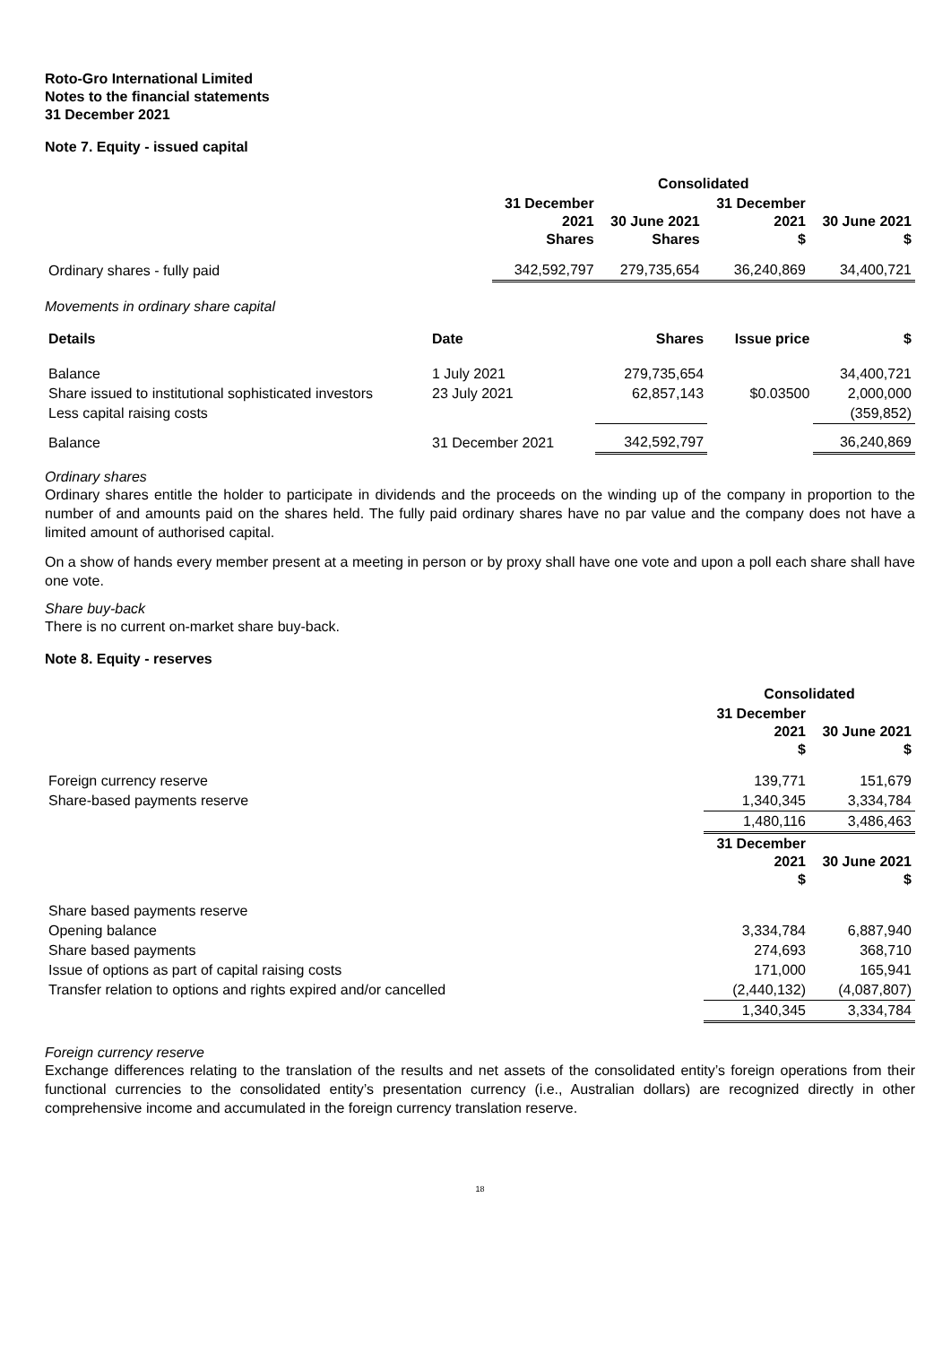Roto-Gro International Limited
Notes to the financial statements
31 December 2021
Note 7. Equity - issued capital
| | Consolidated | | | |
| --- | --- | --- | --- | --- |
| | 31 December 2021 Shares | 30 June 2021 Shares | 31 December 2021 $ | 30 June 2021 $ |
| Ordinary shares - fully paid | 342,592,797 | 279,735,654 | 36,240,869 | 34,400,721 |
Movements in ordinary share capital
| Details | Date | Shares | Issue price | $ |
| --- | --- | --- | --- | --- |
| Balance | 1 July 2021 | 279,735,654 | | 34,400,721 |
| Share issued to institutional sophisticated investors | 23 July 2021 | 62,857,143 | $0.03500 | 2,000,000 |
| Less capital raising costs | | | | (359,852) |
| Balance | 31 December 2021 | 342,592,797 | | 36,240,869 |
Ordinary shares
Ordinary shares entitle the holder to participate in dividends and the proceeds on the winding up of the company in proportion to the number of and amounts paid on the shares held. The fully paid ordinary shares have no par value and the company does not have a limited amount of authorised capital.
On a show of hands every member present at a meeting in person or by proxy shall have one vote and upon a poll each share shall have one vote.
Share buy-back
There is no current on-market share buy-back.
Note 8. Equity - reserves
| | Consolidated | |
| --- | --- | --- |
| | 31 December 2021 $ | 30 June 2021 $ |
| Foreign currency reserve | 139,771 | 151,679 |
| Share-based payments reserve | 1,340,345 | 3,334,784 |
| | 1,480,116 | 3,486,463 |
| | 31 December 2021 $ | 30 June 2021 $ |
| Share based payments reserve | | |
| Opening balance | 3,334,784 | 6,887,940 |
| Share based payments | 274,693 | 368,710 |
| Issue of options as part of capital raising costs | 171,000 | 165,941 |
| Transfer relation to options and rights expired and/or cancelled | (2,440,132) | (4,087,807) |
| | 1,340,345 | 3,334,784 |
Foreign currency reserve
Exchange differences relating to the translation of the results and net assets of the consolidated entity’s foreign operations from their functional currencies to the consolidated entity’s presentation currency (i.e., Australian dollars) are recognized directly in other comprehensive income and accumulated in the foreign currency translation reserve.
18